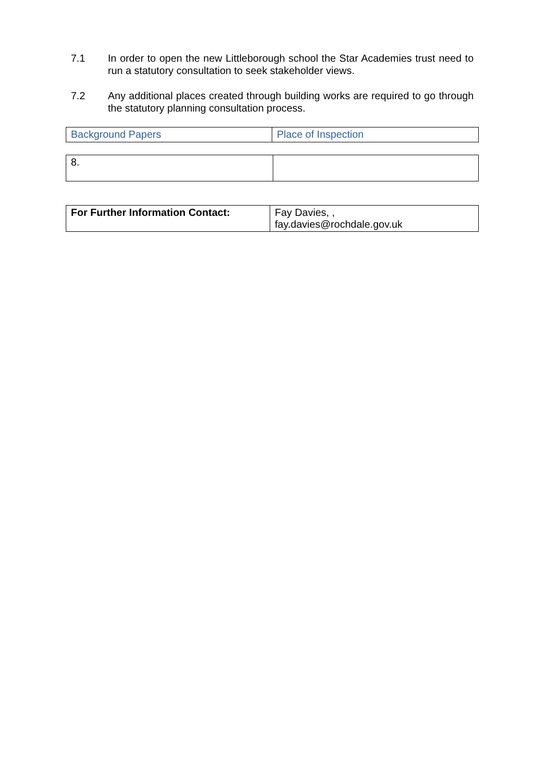7.1 In order to open the new Littleborough school the Star Academies trust need to run a statutory consultation to seek stakeholder views.
7.2 Any additional places created through building works are required to go through the statutory planning consultation process.
| Background Papers | Place of Inspection |
| 8. | |
| For Further Information Contact: | Fay Davies, , fay.davies@rochdale.gov.uk |